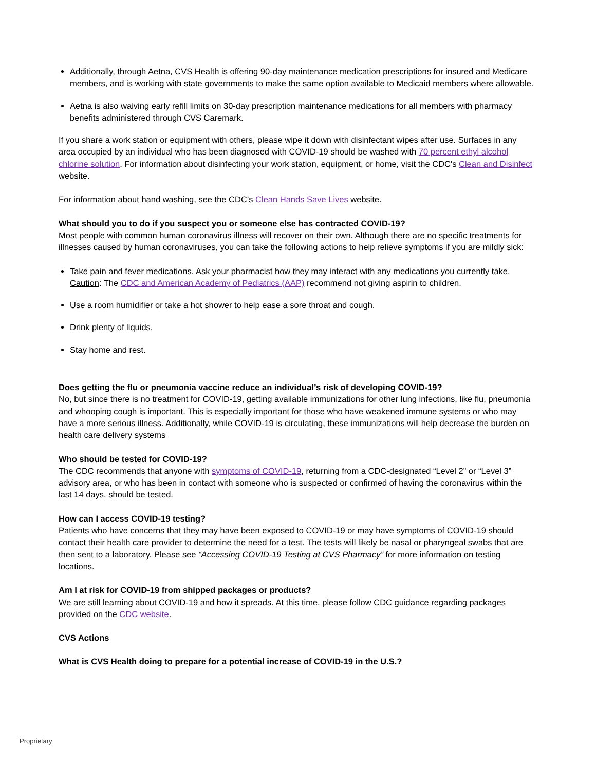Additionally, through Aetna, CVS Health is offering 90-day maintenance medication prescriptions for insured and Medicare members, and is working with state governments to make the same option available to Medicaid members where allowable.
Aetna is also waiving early refill limits on 30-day prescription maintenance medications for all members with pharmacy benefits administered through CVS Caremark.
If you share a work station or equipment with others, please wipe it down with disinfectant wipes after use. Surfaces in any area occupied by an individual who has been diagnosed with COVID-19 should be washed with 70 percent ethyl alcohol chlorine solution. For information about disinfecting your work station, equipment, or home, visit the CDC's Clean and Disinfect website.
For information about hand washing, see the CDC’s Clean Hands Save Lives website.
What should you to do if you suspect you or someone else has contracted COVID-19?
Most people with common human coronavirus illness will recover on their own. Although there are no specific treatments for illnesses caused by human coronaviruses, you can take the following actions to help relieve symptoms if you are mildly sick:
Take pain and fever medications. Ask your pharmacist how they may interact with any medications you currently take. Caution: The CDC and American Academy of Pediatrics (AAP) recommend not giving aspirin to children.
Use a room humidifier or take a hot shower to help ease a sore throat and cough.
Drink plenty of liquids.
Stay home and rest.
Does getting the flu or pneumonia vaccine reduce an individual’s risk of developing COVID-19?
No, but since there is no treatment for COVID-19, getting available immunizations for other lung infections, like flu, pneumonia and whooping cough is important. This is especially important for those who have weakened immune systems or who may have a more serious illness. Additionally, while COVID-19 is circulating, these immunizations will help decrease the burden on health care delivery systems
Who should be tested for COVID-19?
The CDC recommends that anyone with symptoms of COVID-19, returning from a CDC-designated “Level 2” or “Level 3” advisory area, or who has been in contact with someone who is suspected or confirmed of having the coronavirus within the last 14 days, should be tested.
How can I access COVID-19 testing?
Patients who have concerns that they may have been exposed to COVID-19 or may have symptoms of COVID-19 should contact their health care provider to determine the need for a test. The tests will likely be nasal or pharyngeal swabs that are then sent to a laboratory. Please see “Accessing COVID-19 Testing at CVS Pharmacy” for more information on testing locations.
Am I at risk for COVID-19 from shipped packages or products?
We are still learning about COVID-19 and how it spreads. At this time, please follow CDC guidance regarding packages provided on the CDC website.
CVS Actions
What is CVS Health doing to prepare for a potential increase of COVID-19 in the U.S.?
Proprietary